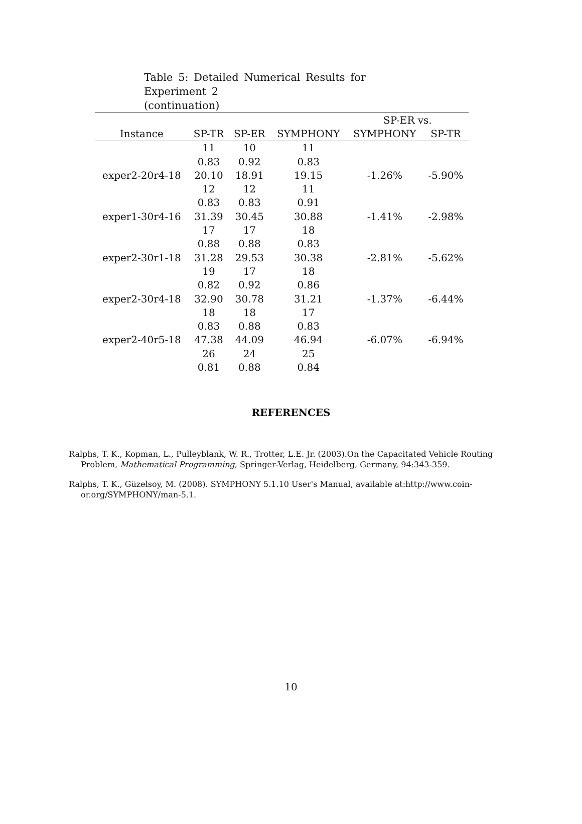Table 5: Detailed Numerical Results for Experiment 2
(continuation)
| | | | | SP-ER vs. | |
| --- | --- | --- | --- | --- | --- |
| Instance | SP-TR | SP-ER | SYMPHONY | SYMPHONY | SP-TR |
| | 11 | 10 | 11 | | |
| | 0.83 | 0.92 | 0.83 | | |
| exper2-20r4-18 | 20.10 | 18.91 | 19.15 | -1.26% | -5.90% |
| | 12 | 12 | 11 | | |
| | 0.83 | 0.83 | 0.91 | | |
| exper1-30r4-16 | 31.39 | 30.45 | 30.88 | -1.41% | -2.98% |
| | 17 | 17 | 18 | | |
| | 0.88 | 0.88 | 0.83 | | |
| exper2-30r1-18 | 31.28 | 29.53 | 30.38 | -2.81% | -5.62% |
| | 19 | 17 | 18 | | |
| | 0.82 | 0.92 | 0.86 | | |
| exper2-30r4-18 | 32.90 | 30.78 | 31.21 | -1.37% | -6.44% |
| | 18 | 18 | 17 | | |
| | 0.83 | 0.88 | 0.83 | | |
| exper2-40r5-18 | 47.38 | 44.09 | 46.94 | -6.07% | -6.94% |
| | 26 | 24 | 25 | | |
| | 0.81 | 0.88 | 0.84 | | |
REFERENCES
Ralphs, T. K., Kopman, L., Pulleyblank, W. R., Trotter, L.E. Jr. (2003).On the Capacitated Vehicle Routing Problem, Mathematical Programming, Springer-Verlag, Heidelberg, Germany, 94:343-359.
Ralphs, T. K., Güzelsoy, M. (2008). SYMPHONY 5.1.10 User's Manual, available at:http://www.coin-or.org/SYMPHONY/man-5.1.
10